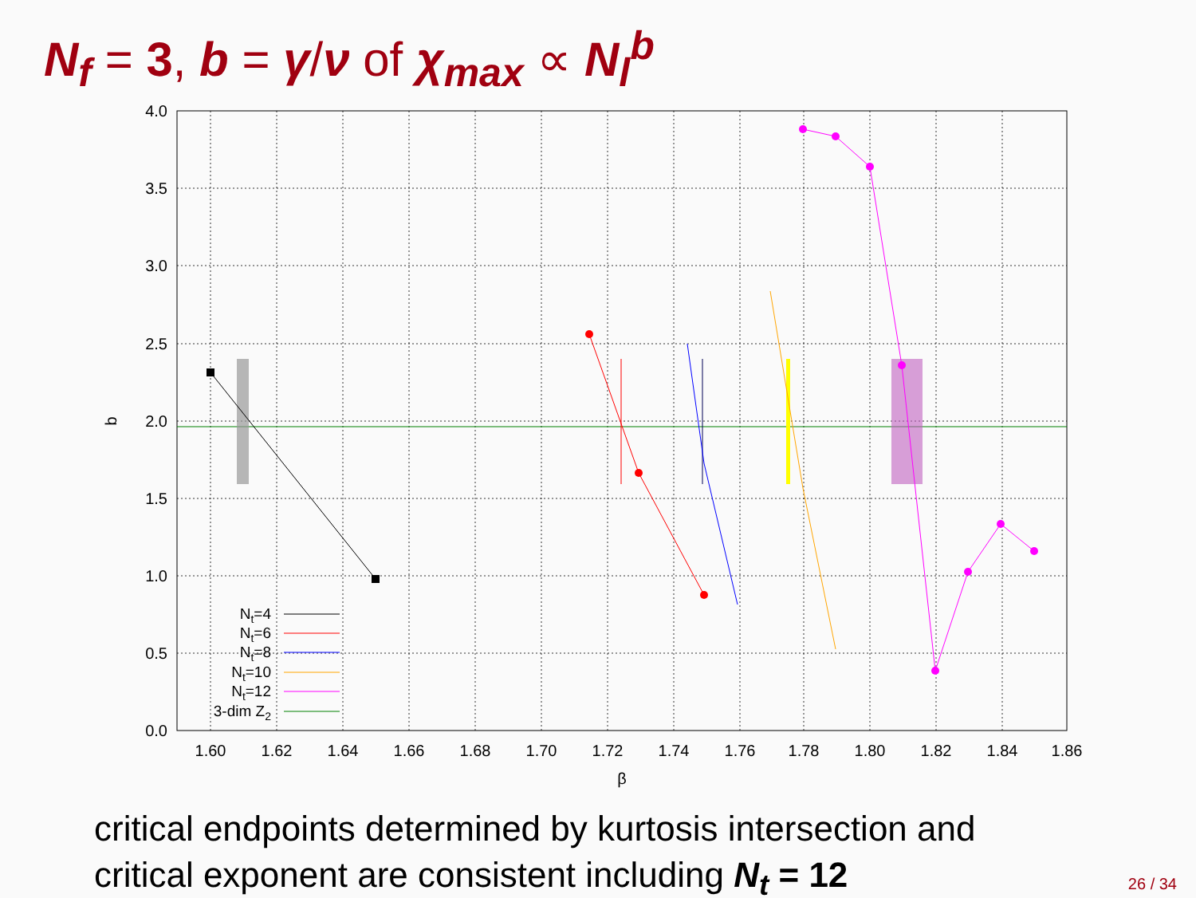N<sub>f</sub> = 3, b = γ/ν of χ<sub>max</sub> ∝ N<sub>l</sub><sup>b</sup>
4.0
3.5
3.0
2.5
2.0
1.5
1.0
0.5
0.0
1.60
1.62
1.64
1.66
1.68
1.70
1.72
1.74
1.76
1.78
1.80
1.82
1.84
1.86
β
b
Nt=4
Nt=6
Nt=8
Nt=10
Nt=12
3-dim Z2
critical endpoints determined by kurtosis intersection and
critical exponent are consistent including N<sub>t</sub> = 12
26 / 34